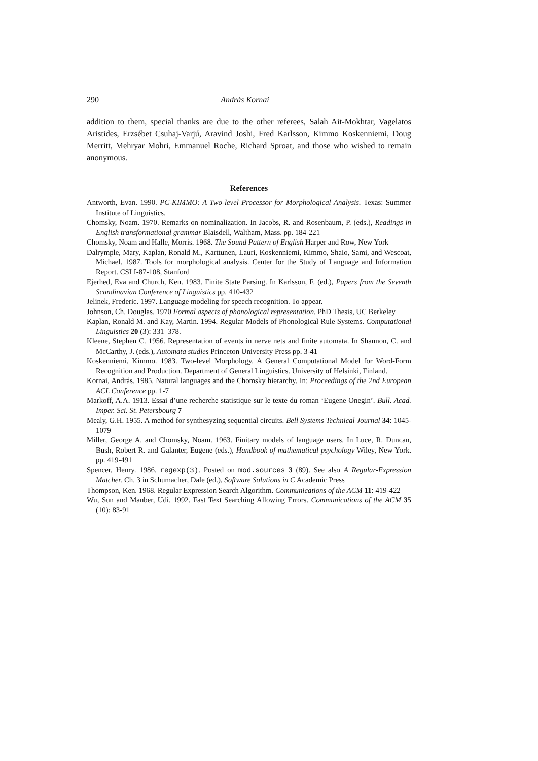290 András Kornai
addition to them, special thanks are due to the other referees, Salah Ait-Mokhtar, Vagelatos Aristides, Erzsébet Csuhaj-Varjú, Aravind Joshi, Fred Karlsson, Kimmo Koskenniemi, Doug Merritt, Mehryar Mohri, Emmanuel Roche, Richard Sproat, and those who wished to remain anonymous.
References
Antworth, Evan. 1990. PC-KIMMO: A Two-level Processor for Morphological Analysis. Texas: Summer Institute of Linguistics.
Chomsky, Noam. 1970. Remarks on nominalization. In Jacobs, R. and Rosenbaum, P. (eds.), Readings in English transformational grammar Blaisdell, Waltham, Mass. pp. 184-221
Chomsky, Noam and Halle, Morris. 1968. The Sound Pattern of English Harper and Row, New York
Dalrymple, Mary, Kaplan, Ronald M., Karttunen, Lauri, Koskenniemi, Kimmo, Shaio, Sami, and Wescoat, Michael. 1987. Tools for morphological analysis. Center for the Study of Language and Information Report. CSLI-87-108, Stanford
Ejerhed, Eva and Church, Ken. 1983. Finite State Parsing. In Karlsson, F. (ed.), Papers from the Seventh Scandinavian Conference of Linguistics pp. 410-432
Jelinek, Frederic. 1997. Language modeling for speech recognition. To appear.
Johnson, Ch. Douglas. 1970 Formal aspects of phonological representation. PhD Thesis, UC Berkeley
Kaplan, Ronald M. and Kay, Martin. 1994. Regular Models of Phonological Rule Systems. Computational Linguistics 20 (3): 331–378.
Kleene, Stephen C. 1956. Representation of events in nerve nets and finite automata. In Shannon, C. and McCarthy, J. (eds.), Automata studies Princeton University Press pp. 3-41
Koskenniemi, Kimmo. 1983. Two-level Morphology. A General Computational Model for Word-Form Recognition and Production. Department of General Linguistics. University of Helsinki, Finland.
Kornai, András. 1985. Natural languages and the Chomsky hierarchy. In: Proceedings of the 2nd European ACL Conference pp. 1-7
Markoff, A.A. 1913. Essai d’une recherche statistique sur le texte du roman ‘Eugene Onegin’. Bull. Acad. Imper. Sci. St. Petersbourg 7
Mealy, G.H. 1955. A method for synthesyzing sequential circuits. Bell Systems Technical Journal 34: 1045-1079
Miller, George A. and Chomsky, Noam. 1963. Finitary models of language users. In Luce, R. Duncan, Bush, Robert R. and Galanter, Eugene (eds.), Handbook of mathematical psychology Wiley, New York. pp. 419-491
Spencer, Henry. 1986. regexp(3). Posted on mod.sources 3 (89). See also A Regular-Expression Matcher. Ch. 3 in Schumacher, Dale (ed.), Software Solutions in C Academic Press
Thompson, Ken. 1968. Regular Expression Search Algorithm. Communications of the ACM 11: 419-422
Wu, Sun and Manber, Udi. 1992. Fast Text Searching Allowing Errors. Communications of the ACM 35 (10): 83-91